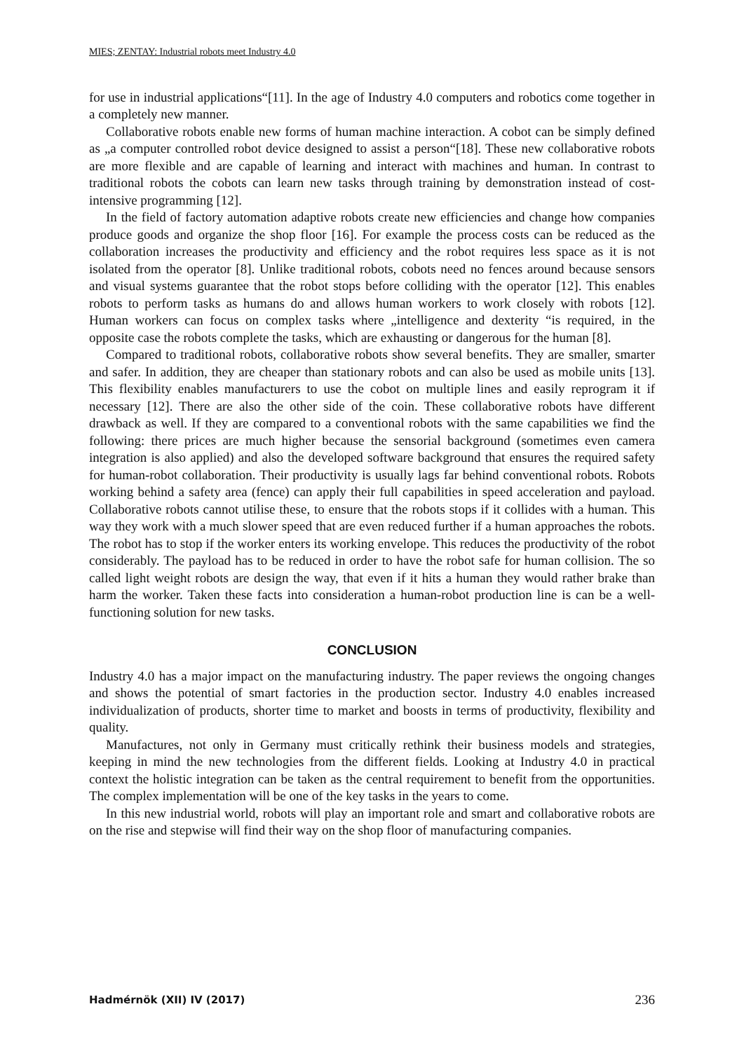MIES; ZENTAY: Industrial robots meet Industry 4.0
for use in industrial applications“[11]. In the age of Industry 4.0 computers and robotics come together in a completely new manner.
Collaborative robots enable new forms of human machine interaction. A cobot can be simply defined as „a computer controlled robot device designed to assist a person“[18]. These new collaborative robots are more flexible and are capable of learning and interact with machines and human. In contrast to traditional robots the cobots can learn new tasks through training by demonstration instead of cost-intensive programming [12].
In the field of factory automation adaptive robots create new efficiencies and change how companies produce goods and organize the shop floor [16]. For example the process costs can be reduced as the collaboration increases the productivity and efficiency and the robot requires less space as it is not isolated from the operator [8]. Unlike traditional robots, cobots need no fences around because sensors and visual systems guarantee that the robot stops before colliding with the operator [12]. This enables robots to perform tasks as humans do and allows human workers to work closely with robots [12]. Human workers can focus on complex tasks where „intelligence and dexterity “is required, in the opposite case the robots complete the tasks, which are exhausting or dangerous for the human [8].
Compared to traditional robots, collaborative robots show several benefits. They are smaller, smarter and safer. In addition, they are cheaper than stationary robots and can also be used as mobile units [13]. This flexibility enables manufacturers to use the cobot on multiple lines and easily reprogram it if necessary [12]. There are also the other side of the coin. These collaborative robots have different drawback as well. If they are compared to a conventional robots with the same capabilities we find the following: there prices are much higher because the sensorial background (sometimes even camera integration is also applied) and also the developed software background that ensures the required safety for human-robot collaboration. Their productivity is usually lags far behind conventional robots. Robots working behind a safety area (fence) can apply their full capabilities in speed acceleration and payload. Collaborative robots cannot utilise these, to ensure that the robots stops if it collides with a human. This way they work with a much slower speed that are even reduced further if a human approaches the robots. The robot has to stop if the worker enters its working envelope. This reduces the productivity of the robot considerably. The payload has to be reduced in order to have the robot safe for human collision. The so called light weight robots are design the way, that even if it hits a human they would rather brake than harm the worker. Taken these facts into consideration a human-robot production line is can be a well-functioning solution for new tasks.
CONCLUSION
Industry 4.0 has a major impact on the manufacturing industry. The paper reviews the ongoing changes and shows the potential of smart factories in the production sector. Industry 4.0 enables increased individualization of products, shorter time to market and boosts in terms of productivity, flexibility and quality.
Manufactures, not only in Germany must critically rethink their business models and strategies, keeping in mind the new technologies from the different fields. Looking at Industry 4.0 in practical context the holistic integration can be taken as the central requirement to benefit from the opportunities. The complex implementation will be one of the key tasks in the years to come.
In this new industrial world, robots will play an important role and smart and collaborative robots are on the rise and stepwise will find their way on the shop floor of manufacturing companies.
Hadmérnök (XII) IV (2017) 236